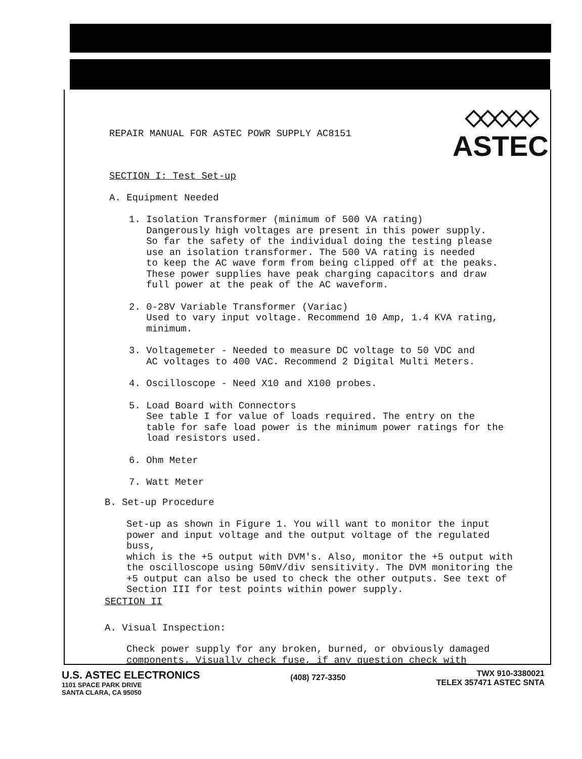◇◇◇◇◇
ASTEC
REPAIR MANUAL FOR ASTEC POWR SUPPLY AC8151
SECTION I: Test Set-up
A. Equipment Needed
1. Isolation Transformer (minimum of 500 VA rating)
Dangerously high voltages are present in this power supply.
So far the safety of the individual doing the testing please
use an isolation transformer. The 500 VA rating is needed
to keep the AC wave form from being clipped off at the peaks.
These power supplies have peak charging capacitors and draw
full power at the peak of the AC waveform.
2. 0-28V Variable Transformer (Variac)
Used to vary input voltage. Recommend 10 Amp, 1.4 KVA rating,
minimum.
3. Voltagemeter - Needed to measure DC voltage to 50 VDC and
AC voltages to 400 VAC. Recommend 2 Digital Multi Meters.
4. Oscilloscope - Need X10 and X100 probes.
5. Load Board with Connectors
See table I for value of loads required. The entry on the
table for safe load power is the minimum power ratings for the
load resistors used.
6. Ohm Meter
7. Watt Meter
B. Set-up Procedure
Set-up as shown in Figure 1. You will want to monitor the input
power and input voltage and the output voltage of the regulated buss,
which is the +5 output with DVM's. Also, monitor the +5 output with
the oscilloscope using 50mV/div sensitivity. The DVM monitoring the
+5 output can also be used to check the other outputs. See text of
Section III for test points within power supply.
SECTION II
A. Visual Inspection:
Check power supply for any broken, burned, or obviously damaged
components. Visually check fuse, if any question check with
U.S. ASTEC ELECTRONICS
1101 SPACE PARK DRIVE
SANTA CLARA, CA 95050
(408) 727-3350
TWX 910-3380021
TELEX 357471 ASTEC SNTA